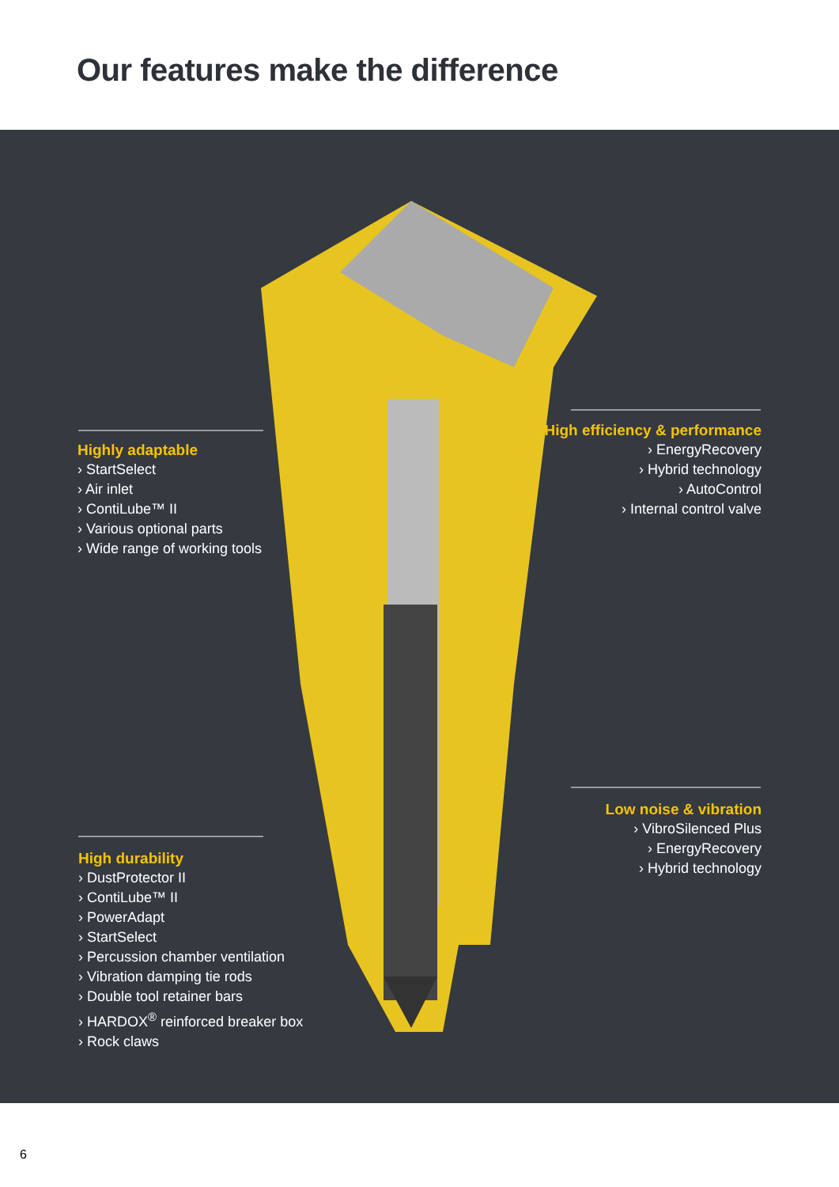Our features make the difference
Highly adaptable
› StartSelect
› Air inlet
› ContiLube™ II
› Various optional parts
› Wide range of working tools
High efficiency & performance
› EnergyRecovery
› Hybrid technology
› AutoControl
› Internal control valve
Low noise & vibration
› VibroSilenced Plus
› EnergyRecovery
› Hybrid technology
High durability
› DustProtector II
› ContiLube™ II
› PowerAdapt
› StartSelect
› Percussion chamber ventilation
› Vibration damping tie rods
› Double tool retainer bars
› HARDOX<sup>®</sup> reinforced breaker box
› Rock claws
6